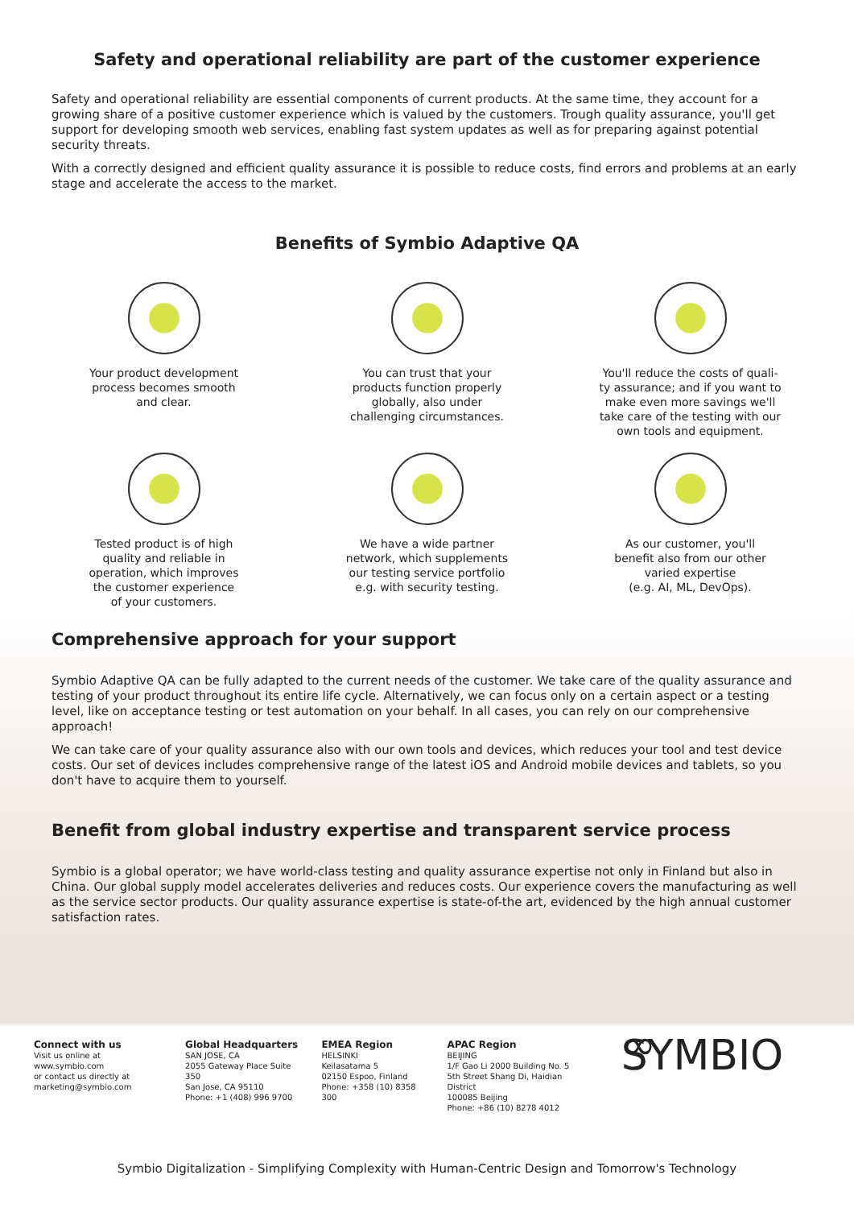Safety and operational reliability are part of the customer experience
Safety and operational reliability are essential components of current products. At the same time, they account for a growing share of a positive customer experience which is valued by the customers. Trough quality assurance, you'll get support for developing smooth web services, enabling fast system updates as well as for preparing against potential security threats.
With a correctly designed and efficient quality assurance it is possible to reduce costs, find errors and problems at an early stage and accelerate the access to the market.
Benefits of Symbio Adaptive QA
Your product development
process becomes smooth
and clear.
You can trust that your
products function properly
globally, also under
challenging circumstances.
You'll reduce the costs of quali-
ty assurance; and if you want to
make even more savings we'll
take care of the testing with our
own tools and equipment.
Tested product is of high
quality and reliable in
operation, which improves
the customer experience
of your customers.
We have a wide partner
network, which supplements
our testing service portfolio
e.g. with security testing.
As our customer, you'll
benefit also from our other
varied expertise
(e.g. AI, ML, DevOps).
Comprehensive approach for your support
Symbio Adaptive QA can be fully adapted to the current needs of the customer. We take care of the quality assurance and testing of your product throughout its entire life cycle. Alternatively, we can focus only on a certain aspect or a testing level, like on acceptance testing or test automation on your behalf. In all cases, you can rely on our comprehensive approach!
We can take care of your quality assurance also with our own tools and devices, which reduces your tool and test device costs. Our set of devices includes comprehensive range of the latest iOS and Android mobile devices and tablets, so you don't have to acquire them to yourself.
Benefit from global industry expertise and transparent service process
Symbio is a global operator; we have world-class testing and quality assurance expertise not only in Finland but also in China. Our global supply model accelerates deliveries and reduces costs. Our experience covers the manufacturing as well as the service sector products. Our quality assurance expertise is state-of-the art, evidenced by the high annual customer satisfaction rates.
Connect with us
Visit us online at www.symbio.com
or contact us directly at
marketing@symbio.com
Global Headquarters
SAN JOSE, CA
2055 Gateway Place Suite 350
San Jose, CA 95110
Phone: +1 (408) 996 9700
EMEA Region
HELSINKI
Keilasatama 5
02150 Espoo, Finland
Phone: +358 (10) 8358 300
APAC Region
BEIJING
1/F Gao Li 2000 Building No. 5
5th Street Shang Di, Haidian District
100085 Beijing
Phone: +86 (10) 8278 4012
∞ SYMBIO
Symbio Digitalization - Simplifying Complexity with Human-Centric Design and Tomorrow's Technology